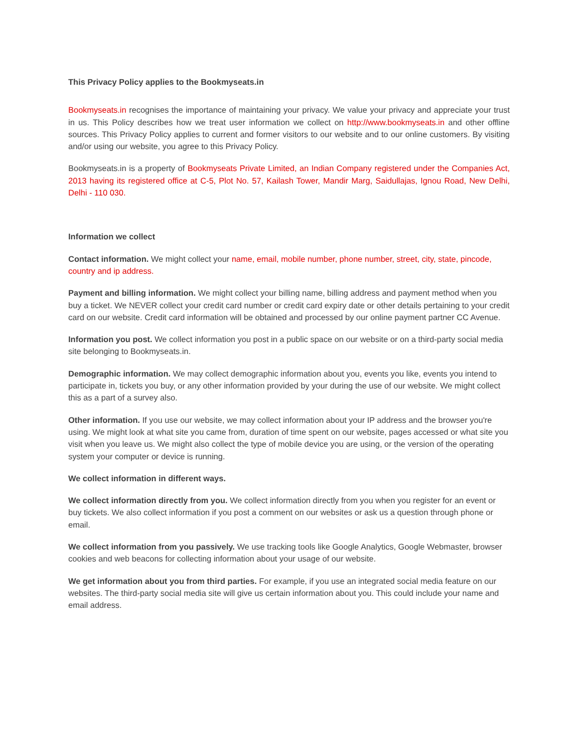This Privacy Policy applies to the Bookmyseats.in
Bookmyseats.in recognises the importance of maintaining your privacy. We value your privacy and appreciate your trust in us. This Policy describes how we treat user information we collect on http://www.bookmyseats.in and other offline sources. This Privacy Policy applies to current and former visitors to our website and to our online customers. By visiting and/or using our website, you agree to this Privacy Policy.
Bookmyseats.in is a property of Bookmyseats Private Limited, an Indian Company registered under the Companies Act, 2013 having its registered office at C-5, Plot No. 57, Kailash Tower, Mandir Marg, Saidullajas, Ignou Road, New Delhi, Delhi - 110 030.
Information we collect
Contact information. We might collect your name, email, mobile number, phone number, street, city, state, pincode, country and ip address.
Payment and billing information. We might collect your billing name, billing address and payment method when you buy a ticket. We NEVER collect your credit card number or credit card expiry date or other details pertaining to your credit card on our website. Credit card information will be obtained and processed by our online payment partner CC Avenue.
Information you post. We collect information you post in a public space on our website or on a third-party social media site belonging to Bookmyseats.in.
Demographic information. We may collect demographic information about you, events you like, events you intend to participate in, tickets you buy, or any other information provided by your during the use of our website. We might collect this as a part of a survey also.
Other information. If you use our website, we may collect information about your IP address and the browser you're using. We might look at what site you came from, duration of time spent on our website, pages accessed or what site you visit when you leave us. We might also collect the type of mobile device you are using, or the version of the operating system your computer or device is running.
We collect information in different ways.
We collect information directly from you. We collect information directly from you when you register for an event or buy tickets. We also collect information if you post a comment on our websites or ask us a question through phone or email.
We collect information from you passively. We use tracking tools like Google Analytics, Google Webmaster, browser cookies and web beacons for collecting information about your usage of our website.
We get information about you from third parties. For example, if you use an integrated social media feature on our websites. The third-party social media site will give us certain information about you. This could include your name and email address.